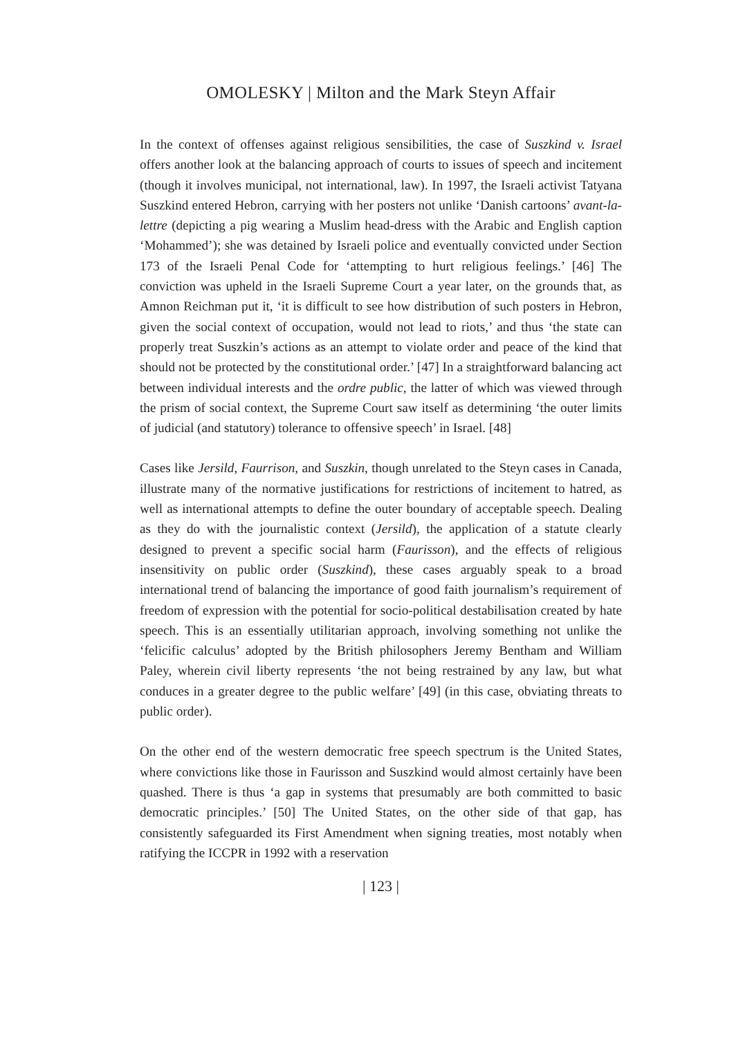OMOLESKY | Milton and the Mark Steyn Affair
In the context of offenses against religious sensibilities, the case of Suszkind v. Israel offers another look at the balancing approach of courts to issues of speech and incitement (though it involves municipal, not international, law). In 1997, the Israeli activist Tatyana Suszkind entered Hebron, carrying with her posters not unlike ‘Danish cartoons’ avant-la-lettre (depicting a pig wearing a Muslim head-dress with the Arabic and English caption ‘Mohammed’); she was detained by Israeli police and eventually convicted under Section 173 of the Israeli Penal Code for ‘attempting to hurt religious feelings.’ [46] The conviction was upheld in the Israeli Supreme Court a year later, on the grounds that, as Amnon Reichman put it, ‘it is difficult to see how distribution of such posters in Hebron, given the social context of occupation, would not lead to riots,’ and thus ‘the state can properly treat Suszkin’s actions as an attempt to violate order and peace of the kind that should not be protected by the constitutional order.’ [47] In a straightforward balancing act between individual interests and the ordre public, the latter of which was viewed through the prism of social context, the Supreme Court saw itself as determining ‘the outer limits of judicial (and statutory) tolerance to offensive speech’ in Israel. [48]
Cases like Jersild, Faurrison, and Suszkin, though unrelated to the Steyn cases in Canada, illustrate many of the normative justifications for restrictions of incitement to hatred, as well as international attempts to define the outer boundary of acceptable speech. Dealing as they do with the journalistic context (Jersild), the application of a statute clearly designed to prevent a specific social harm (Faurisson), and the effects of religious insensitivity on public order (Suszkind), these cases arguably speak to a broad international trend of balancing the importance of good faith journalism’s requirement of freedom of expression with the potential for socio-political destabilisation created by hate speech. This is an essentially utilitarian approach, involving something not unlike the ‘felicific calculus’ adopted by the British philosophers Jeremy Bentham and William Paley, wherein civil liberty represents ‘the not being restrained by any law, but what conduces in a greater degree to the public welfare’ [49] (in this case, obviating threats to public order).
On the other end of the western democratic free speech spectrum is the United States, where convictions like those in Faurisson and Suszkind would almost certainly have been quashed. There is thus ‘a gap in systems that presumably are both committed to basic democratic principles.’ [50] The United States, on the other side of that gap, has consistently safeguarded its First Amendment when signing treaties, most notably when ratifying the ICCPR in 1992 with a reservation
| 123 |